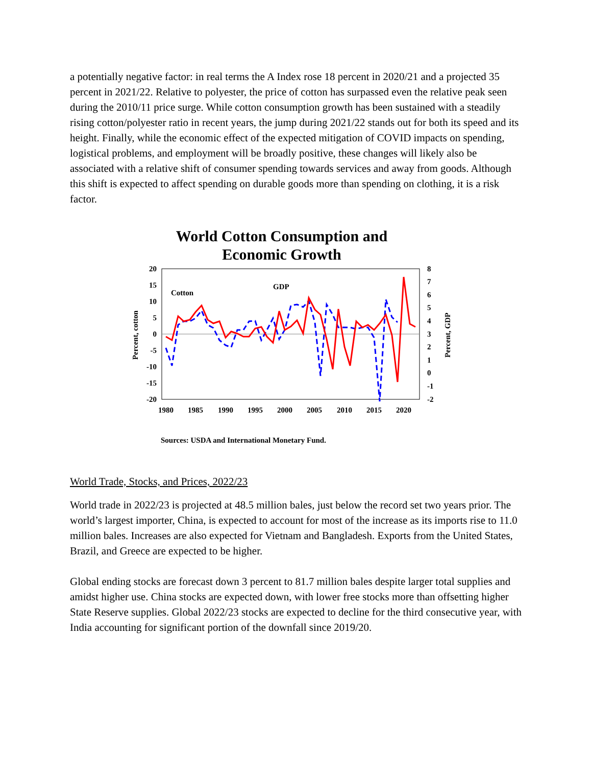a potentially negative factor: in real terms the A Index rose 18 percent in 2020/21 and a projected 35 percent in 2021/22. Relative to polyester, the price of cotton has surpassed even the relative peak seen during the 2010/11 price surge. While cotton consumption growth has been sustained with a steadily rising cotton/polyester ratio in recent years, the jump during 2021/22 stands out for both its speed and its height. Finally, while the economic effect of the expected mitigation of COVID impacts on spending, logistical problems, and employment will be broadly positive, these changes will likely also be associated with a relative shift of consumer spending towards services and away from goods. Although this shift is expected to affect spending on durable goods more than spending on clothing, it is a risk factor.
World Cotton Consumption and
Economic Growth
20
15
10
5
0
-5
-10
-15
-20
8
7
6
5
4
3
2
1
0
-1
-2
1980
1985
1990
1995
2000
2005
2010
2015
2020
Percent, cotton
Percent, GDP
Cotton
GDP
Sources: USDA and International Monetary Fund.
World Trade, Stocks, and Prices, 2022/23
World trade in 2022/23 is projected at 48.5 million bales, just below the record set two years prior. The world’s largest importer, China, is expected to account for most of the increase as its imports rise to 11.0 million bales. Increases are also expected for Vietnam and Bangladesh. Exports from the United States, Brazil, and Greece are expected to be higher.
Global ending stocks are forecast down 3 percent to 81.7 million bales despite larger total supplies and amidst higher use. China stocks are expected down, with lower free stocks more than offsetting higher State Reserve supplies. Global 2022/23 stocks are expected to decline for the third consecutive year, with India accounting for significant portion of the downfall since 2019/20.